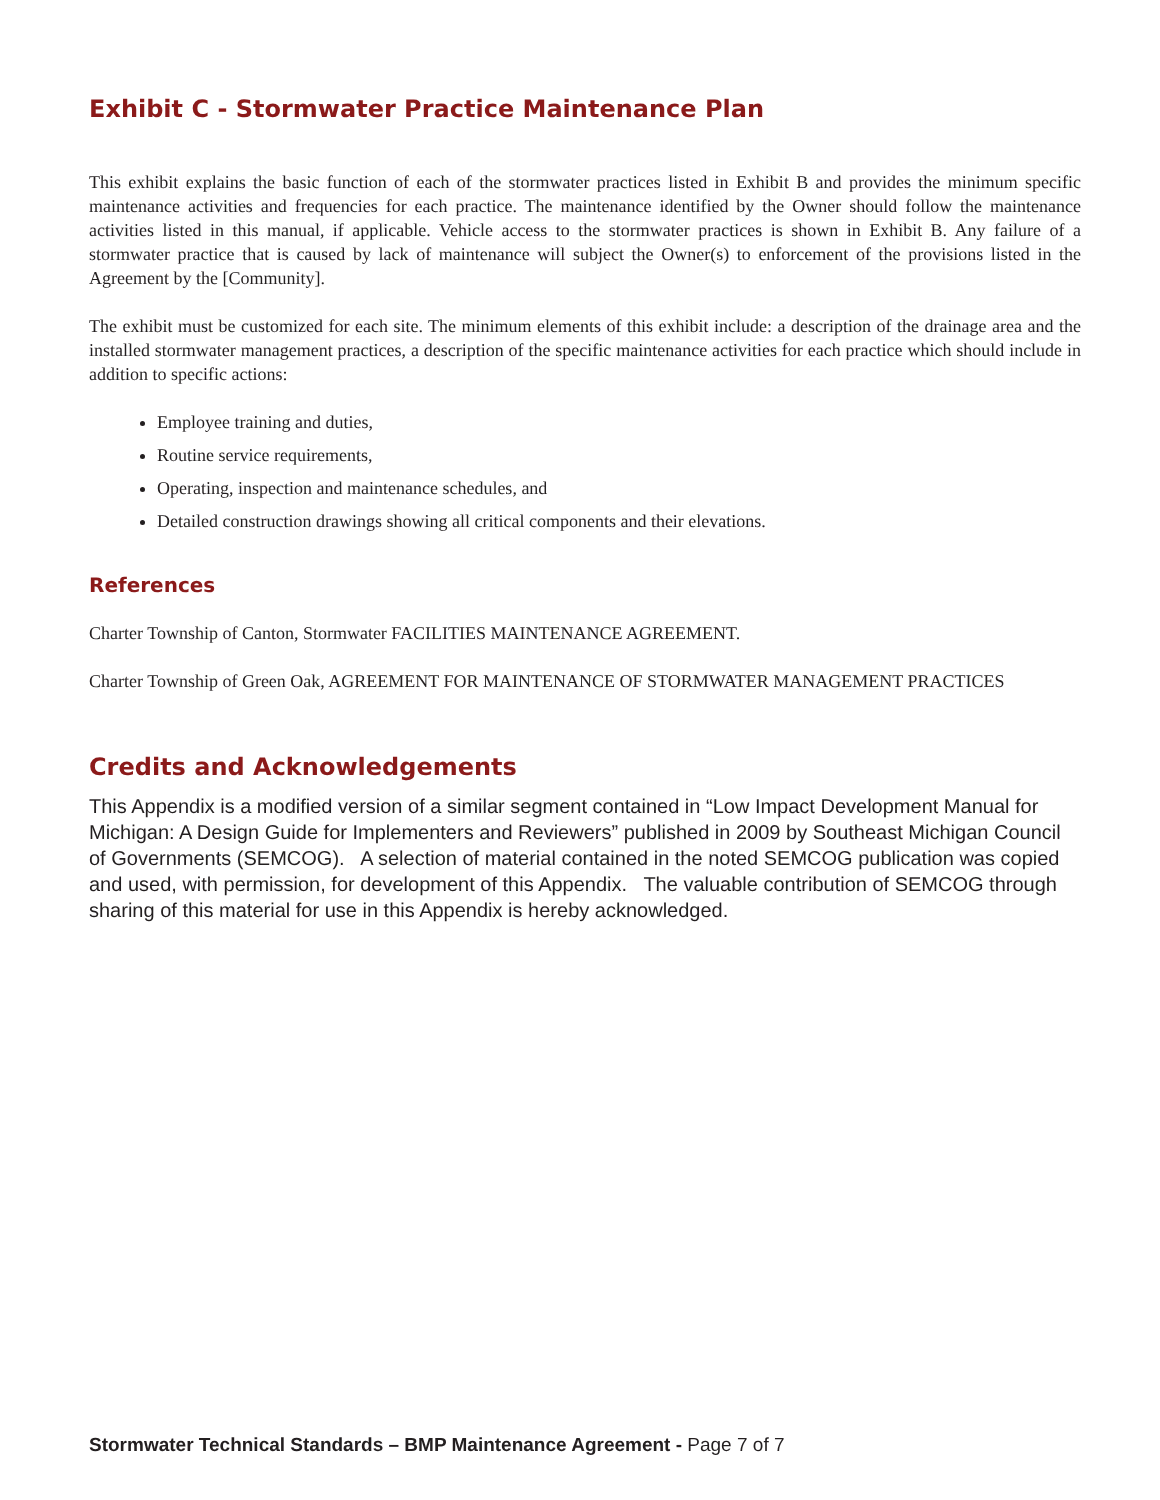Exhibit C - Stormwater Practice Maintenance Plan
This exhibit explains the basic function of each of the stormwater practices listed in Exhibit B and provides the minimum specific maintenance activities and frequencies for each practice. The maintenance identified by the Owner should follow the maintenance activities listed in this manual, if applicable. Vehicle access to the stormwater practices is shown in Exhibit B. Any failure of a stormwater practice that is caused by lack of maintenance will subject the Owner(s) to enforcement of the provisions listed in the Agreement by the [Community].
The exhibit must be customized for each site. The minimum elements of this exhibit include: a description of the drainage area and the installed stormwater management practices, a description of the specific maintenance activities for each practice which should include in addition to specific actions:
Employee training and duties,
Routine service requirements,
Operating, inspection and maintenance schedules, and
Detailed construction drawings showing all critical components and their elevations.
References
Charter Township of Canton, Stormwater FACILITIES MAINTENANCE AGREEMENT.
Charter Township of Green Oak, AGREEMENT FOR MAINTENANCE OF STORMWATER MANAGEMENT PRACTICES
Credits and Acknowledgements
This Appendix is a modified version of a similar segment contained in “Low Impact Development Manual for Michigan: A Design Guide for Implementers and Reviewers” published in 2009 by Southeast Michigan Council of Governments (SEMCOG). A selection of material contained in the noted SEMCOG publication was copied and used, with permission, for development of this Appendix. The valuable contribution of SEMCOG through sharing of this material for use in this Appendix is hereby acknowledged.
Stormwater Technical Standards – BMP Maintenance Agreement - Page 7 of 7